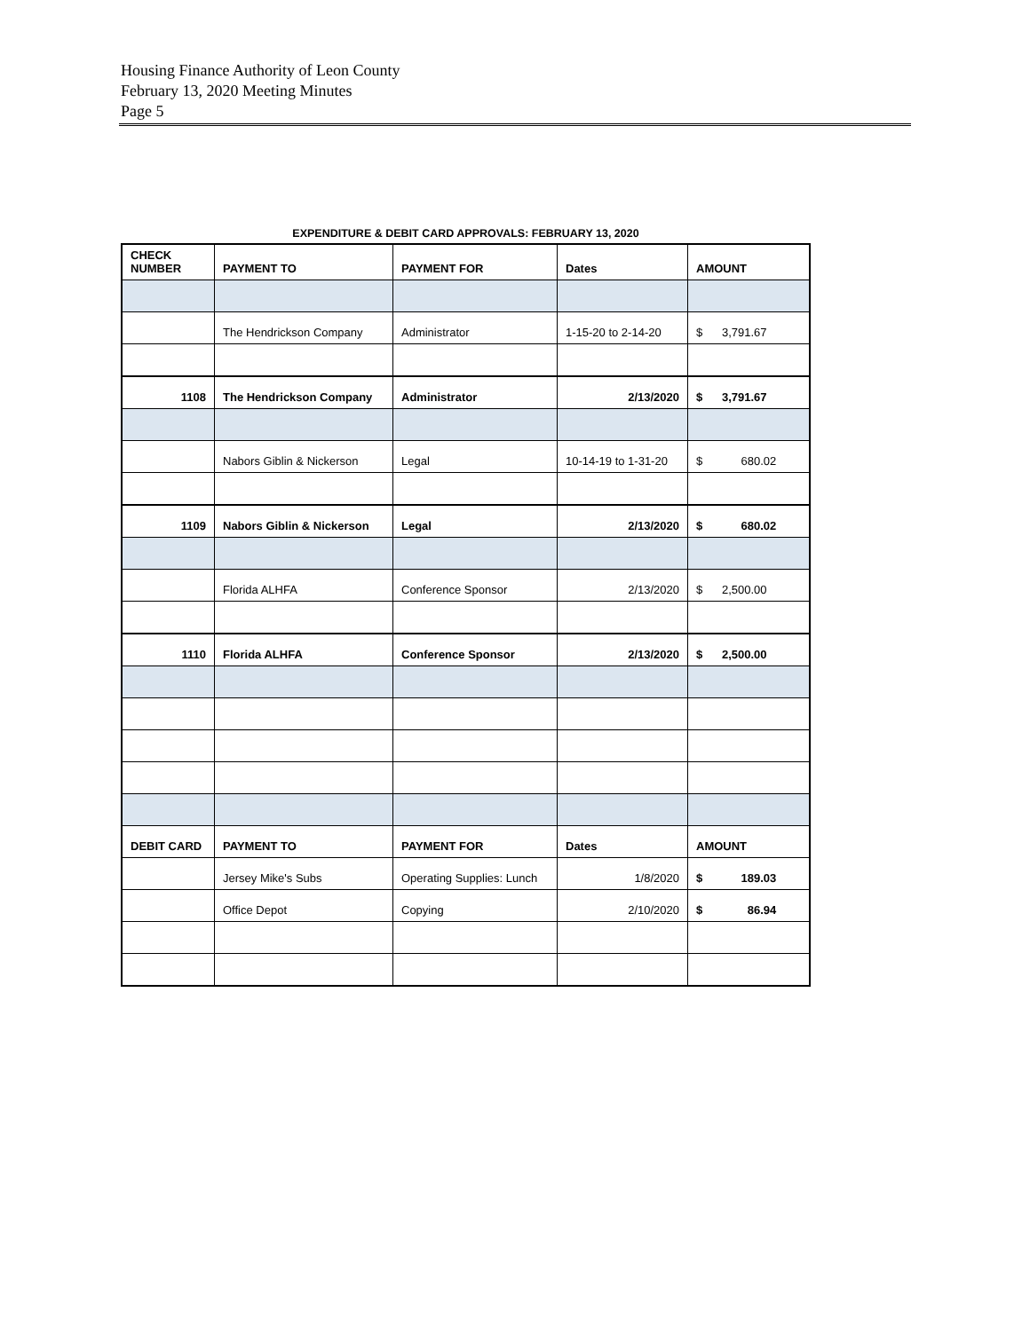Housing Finance Authority of Leon County
February 13, 2020 Meeting Minutes
Page 5
EXPENDITURE & DEBIT CARD APPROVALS: FEBRUARY 13, 2020
| CHECK NUMBER | PAYMENT TO | PAYMENT FOR | Dates | AMOUNT |
| --- | --- | --- | --- | --- |
| | The Hendrickson Company | Administrator | 1-15-20 to 2-14-20 | $ 3,791.67 |
| 1108 | The Hendrickson Company | Administrator | 2/13/2020 | $ 3,791.67 |
| | Nabors Giblin & Nickerson | Legal | 10-14-19 to 1-31-20 | $ 680.02 |
| 1109 | Nabors Giblin & Nickerson | Legal | 2/13/2020 | $ 680.02 |
| | Florida ALHFA | Conference Sponsor | 2/13/2020 | $ 2,500.00 |
| 1110 | Florida ALHFA | Conference Sponsor | 2/13/2020 | $ 2,500.00 |
| DEBIT CARD | PAYMENT TO | PAYMENT FOR | Dates | AMOUNT |
| | Jersey Mike's Subs | Operating Supplies: Lunch | 1/8/2020 | $ 189.03 |
| | Office Depot | Copying | 2/10/2020 | $ 86.94 |